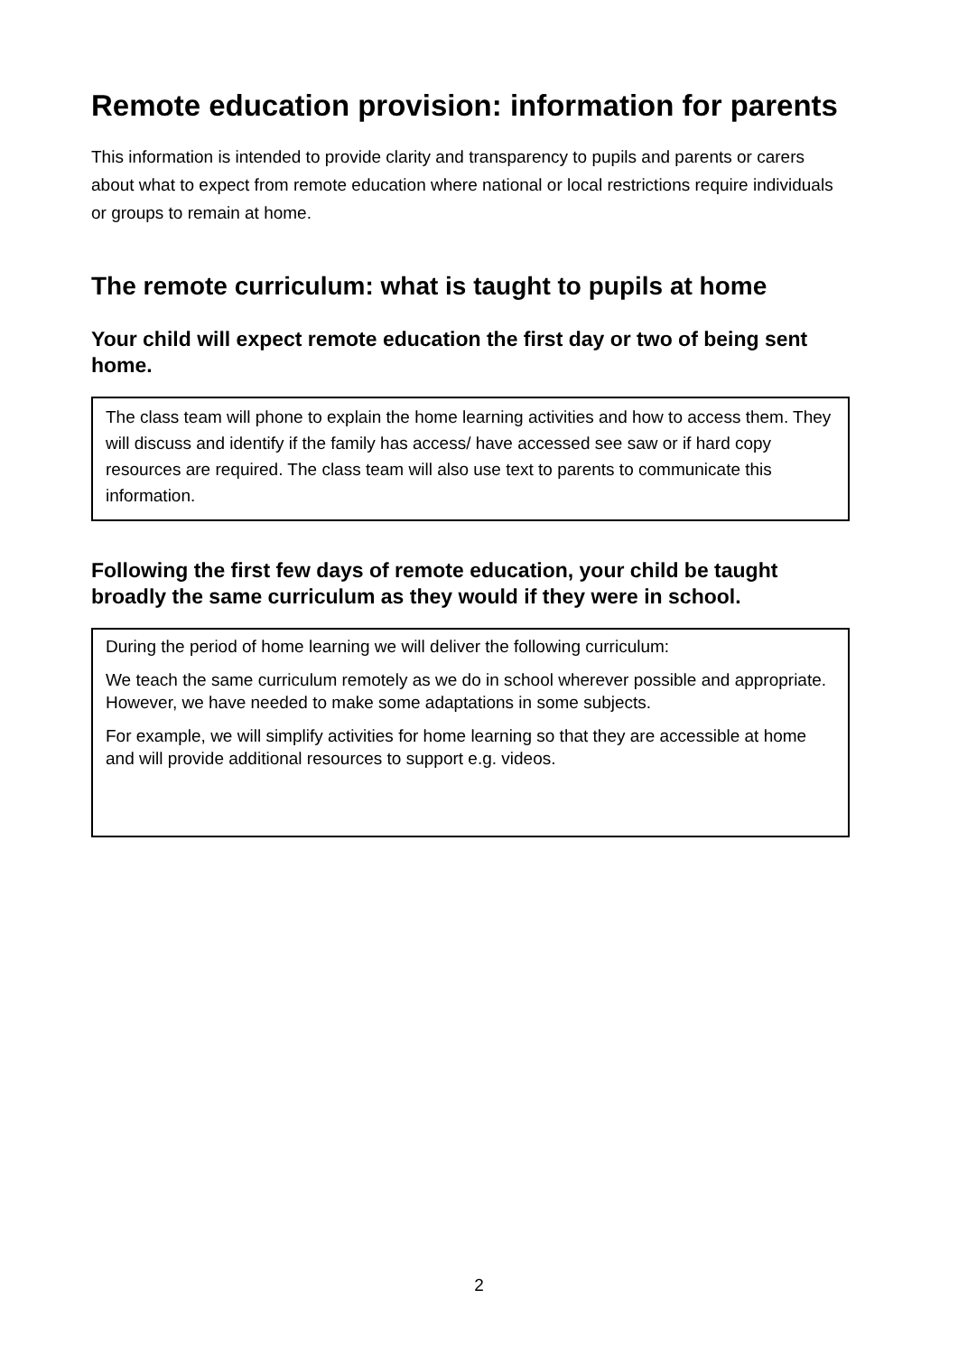Remote education provision: information for parents
This information is intended to provide clarity and transparency to pupils and parents or carers about what to expect from remote education where national or local restrictions require individuals or groups to remain at home.
The remote curriculum: what is taught to pupils at home
Your child will expect remote education the first day or two of being sent home.
The class team will phone to explain the home learning activities and how to access them. They will discuss and identify if the family has access/ have accessed see saw or if hard copy resources are required. The class team will also use text to parents to communicate this information.
Following the first few days of remote education, your child be taught broadly the same curriculum as they would if they were in school.
During the period of home learning we will deliver the following curriculum:
We teach the same curriculum remotely as we do in school wherever possible and appropriate. However, we have needed to make some adaptations in some subjects.
For example, we will simplify activities for home learning so that they are accessible at home and will provide additional resources to support e.g. videos.
2